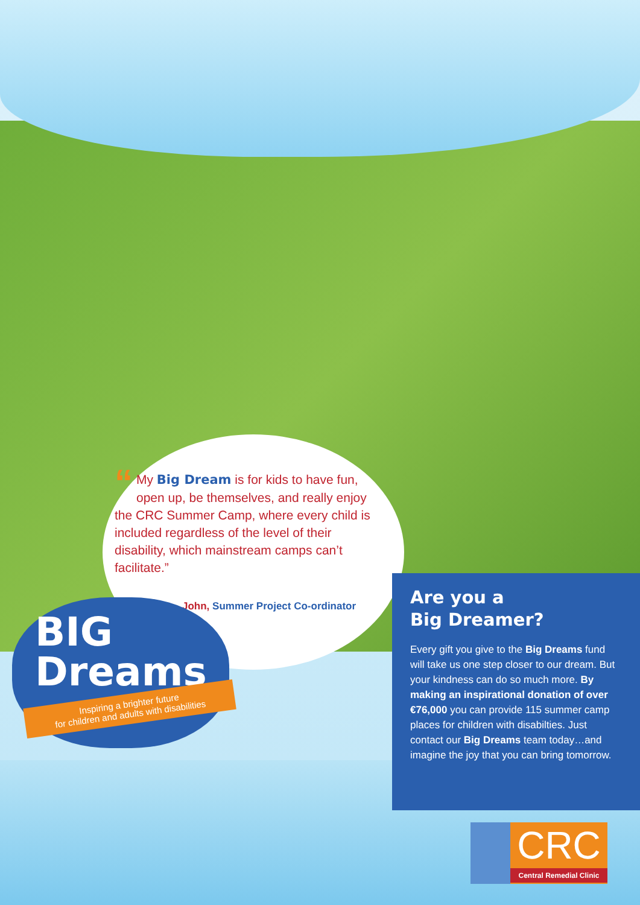“My Big Dream is for kids to have fun, open up, be themselves, and really enjoy the CRC Summer Camp, where every child is included regardless of the level of their disability, which mainstream camps can’t facilitate.”
John, Summer Project Co-ordinator
BIG
Dreams
Inspiring a brighter future
for children and adults with disabilities
Are you a
Big Dreamer?
Every gift you give to the Big Dreams fund will take us one step closer to our dream. But your kindness can do so much more. By making an inspirational donation of over €76,000 you can provide 115 summer camp places for children with disabilties. Just contact our Big Dreams team today…and imagine the joy that you can bring tomorrow.
CRC
Central Remedial Clinic